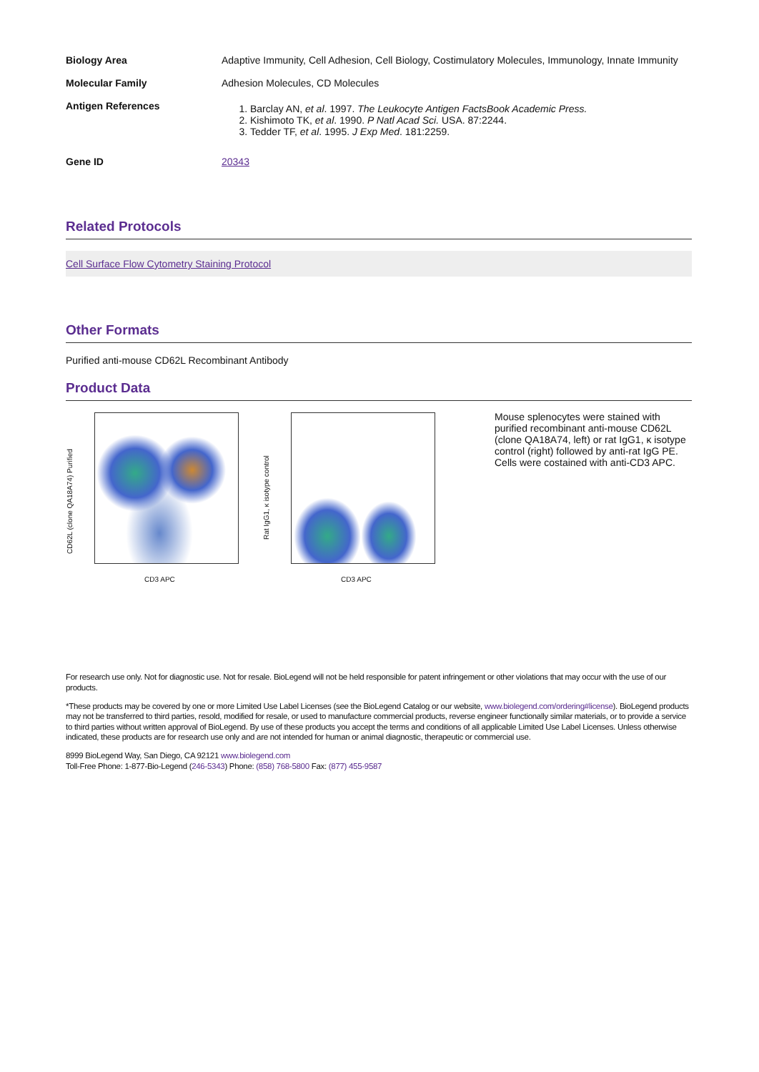| Biology Area | Adaptive Immunity, Cell Adhesion, Cell Biology, Costimulatory Molecules, Immunology, Innate Immunity |
| Molecular Family | Adhesion Molecules, CD Molecules |
| Antigen References | 1. Barclay AN, et al . 1997. The Leukocyte Antigen FactsBook Academic Press. 2. Kishimoto TK, et al . 1990. P Natl Acad Sci. USA. 87:2244. 3. Tedder TF, et al . 1995. J Exp Med . 181:2259. |
| Gene ID | 20343 |
Related Protocols
Cell Surface Flow Cytometry Staining Protocol
Other Formats
Purified anti-mouse CD62L Recombinant Antibody
Product Data
CD3 APC
CD62L (clone QA18A74) Purified
CD3 APC
Rat IgG1, κ isotype control
Mouse splenocytes were stained with purified recombinant anti-mouse CD62L (clone QA18A74, left) or rat IgG1, κ isotype control (right) followed by anti-rat IgG PE. Cells were costained with anti-CD3 APC.
For research use only. Not for diagnostic use. Not for resale. BioLegend will not be held responsible for patent infringement or other violations that may occur with the use of our products.
*These products may be covered by one or more Limited Use Label Licenses (see the BioLegend Catalog or our website, www.biolegend.com/ordering#license). BioLegend products may not be transferred to third parties, resold, modified for resale, or used to manufacture commercial products, reverse engineer functionally similar materials, or to provide a service to third parties without written approval of BioLegend. By use of these products you accept the terms and conditions of all applicable Limited Use Label Licenses. Unless otherwise indicated, these products are for research use only and are not intended for human or animal diagnostic, therapeutic or commercial use.
8999 BioLegend Way, San Diego, CA 92121 www.biolegend.com
Toll-Free Phone: 1-877-Bio-Legend (246-5343) Phone: (858) 768-5800 Fax: (877) 455-9587